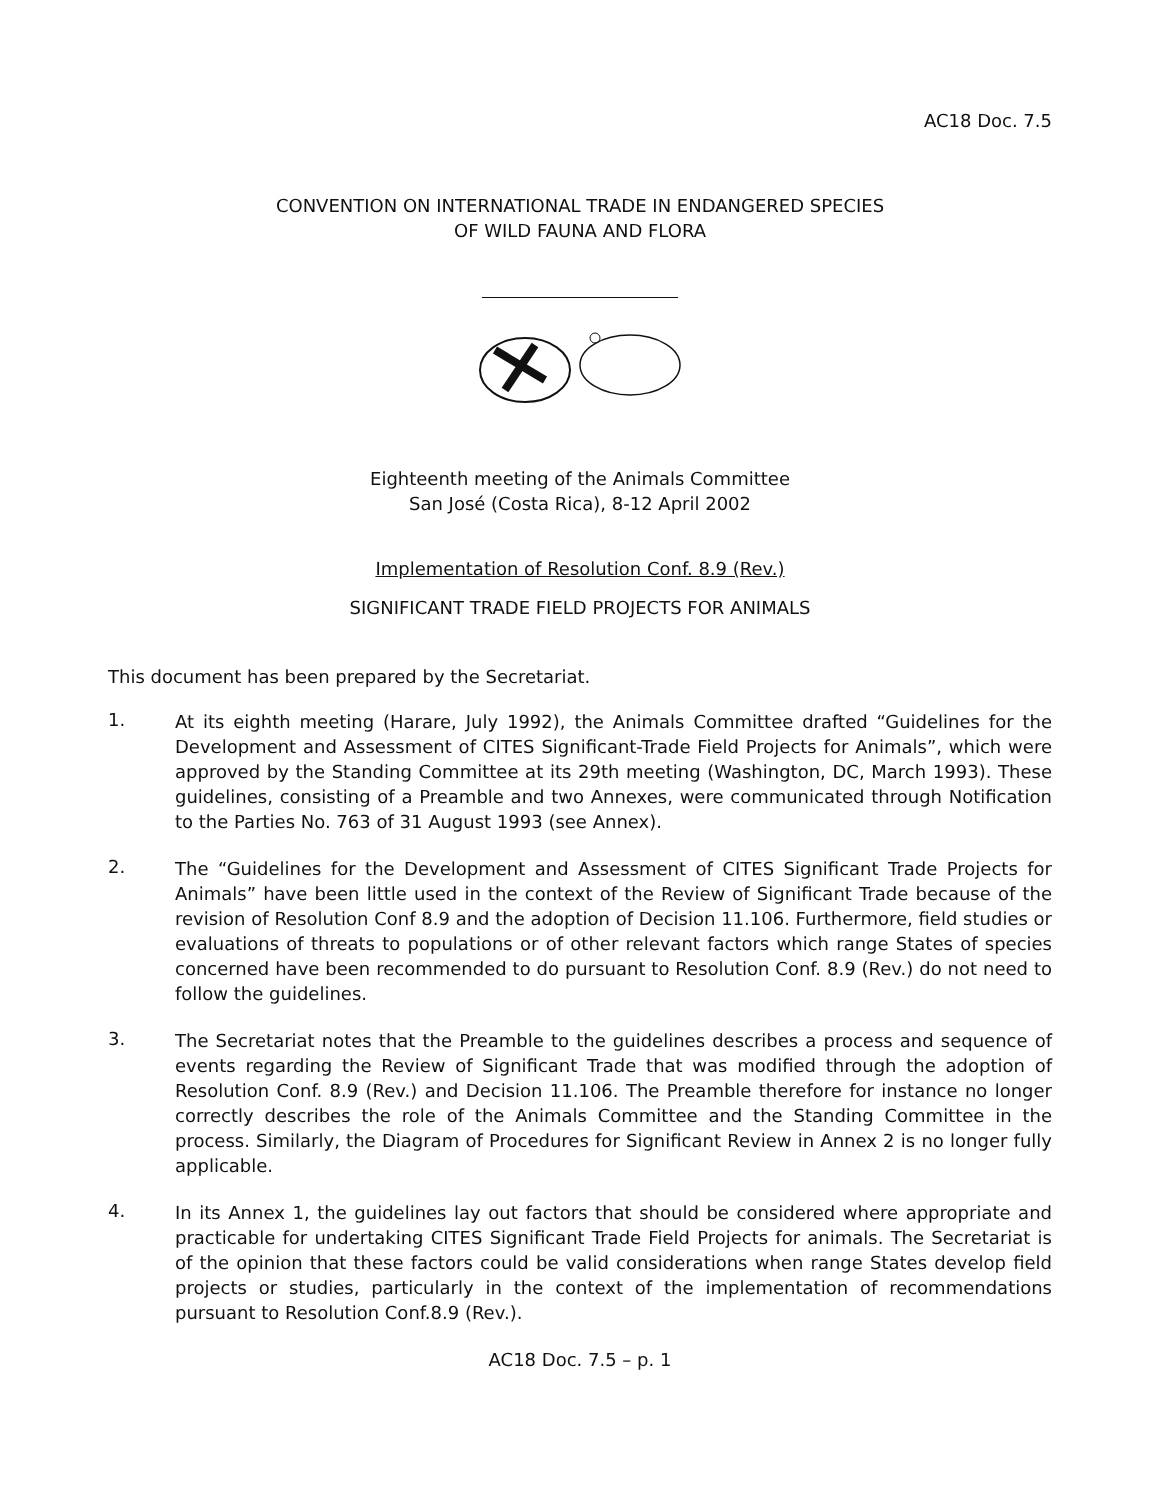AC18 Doc. 7.5
CONVENTION ON INTERNATIONAL TRADE IN ENDANGERED SPECIES
OF WILD FAUNA AND FLORA
Eighteenth meeting of the Animals Committee
San José (Costa Rica), 8-12 April 2002
Implementation of Resolution Conf. 8.9 (Rev.)
SIGNIFICANT TRADE FIELD PROJECTS FOR ANIMALS
This document has been prepared by the Secretariat.
1.
At its eighth meeting (Harare, July 1992), the Animals Committee drafted “Guidelines for the Development and Assessment of CITES Significant-Trade Field Projects for Animals”, which were approved by the Standing Committee at its 29th meeting (Washington, DC, March 1993). These guidelines, consisting of a Preamble and two Annexes, were communicated through Notification to the Parties No. 763 of 31 August 1993 (see Annex).
2.
The “Guidelines for the Development and Assessment of CITES Significant Trade Projects for Animals” have been little used in the context of the Review of Significant Trade because of the revision of Resolution Conf 8.9 and the adoption of Decision 11.106. Furthermore, field studies or evaluations of threats to populations or of other relevant factors which range States of species concerned have been recommended to do pursuant to Resolution Conf. 8.9 (Rev.) do not need to follow the guidelines.
3.
The Secretariat notes that the Preamble to the guidelines describes a process and sequence of events regarding the Review of Significant Trade that was modified through the adoption of Resolution Conf. 8.9 (Rev.) and Decision 11.106. The Preamble therefore for instance no longer correctly describes the role of the Animals Committee and the Standing Committee in the process. Similarly, the Diagram of Procedures for Significant Review in Annex 2 is no longer fully applicable.
4.
In its Annex 1, the guidelines lay out factors that should be considered where appropriate and practicable for undertaking CITES Significant Trade Field Projects for animals. The Secretariat is of the opinion that these factors could be valid considerations when range States develop field projects or studies, particularly in the context of the implementation of recommendations pursuant to Resolution Conf.8.9 (Rev.).
AC18 Doc. 7.5 – p. 1